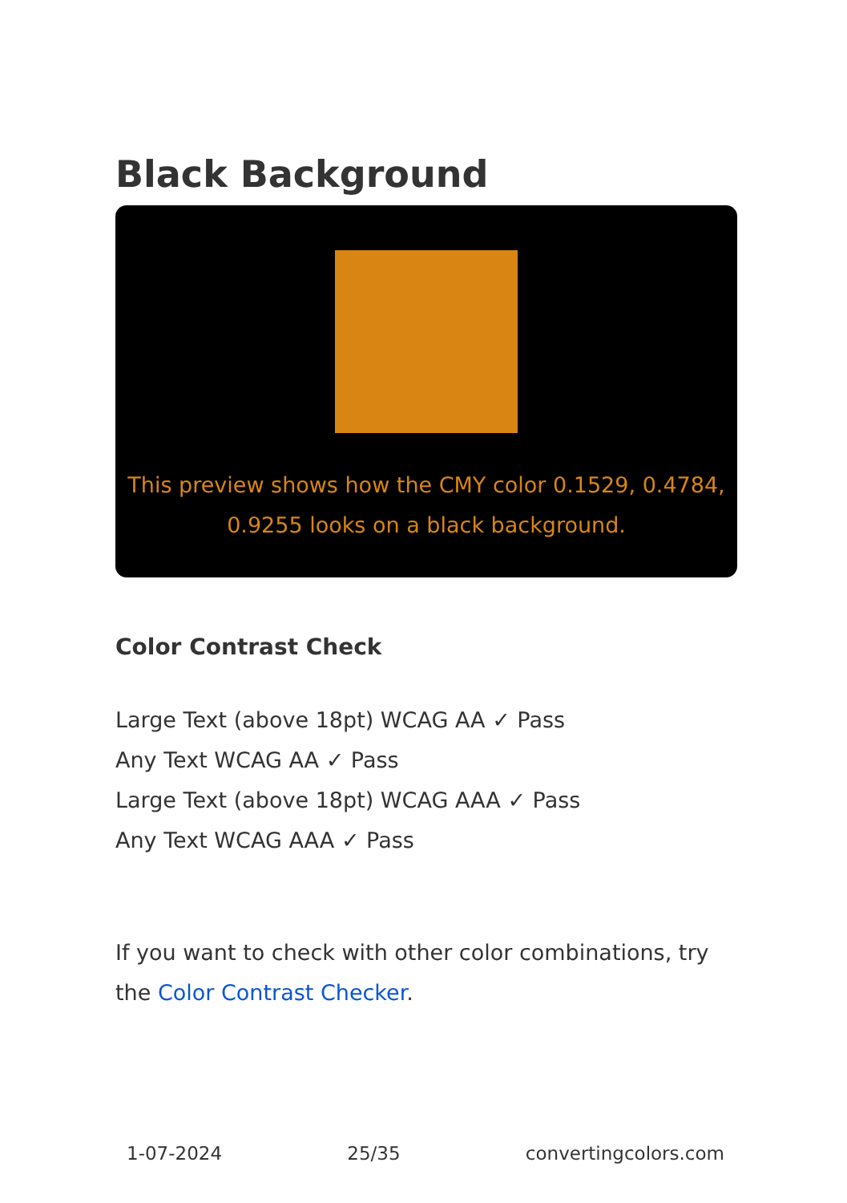Black Background
This preview shows how the CMY color 0.1529, 0.4784, 0.9255 looks on a black background.
Color Contrast Check
Large Text (above 18pt) WCAG AA ✓ Pass
Any Text WCAG AA ✓ Pass
Large Text (above 18pt) WCAG AAA ✓ Pass
Any Text WCAG AAA ✓ Pass
If you want to check with other color combinations, try the Color Contrast Checker.
1-07-2024 25/35 convertingcolors.com